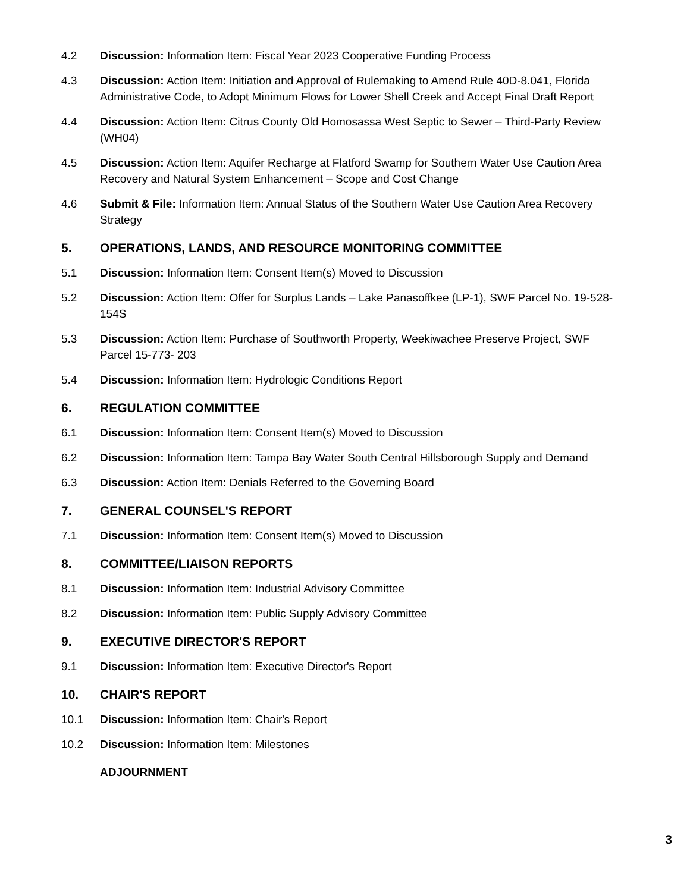4.2 Discussion: Information Item: Fiscal Year 2023 Cooperative Funding Process
4.3 Discussion: Action Item: Initiation and Approval of Rulemaking to Amend Rule 40D-8.041, Florida Administrative Code, to Adopt Minimum Flows for Lower Shell Creek and Accept Final Draft Report
4.4 Discussion: Action Item: Citrus County Old Homosassa West Septic to Sewer – Third-Party Review (WH04)
4.5 Discussion: Action Item: Aquifer Recharge at Flatford Swamp for Southern Water Use Caution Area Recovery and Natural System Enhancement – Scope and Cost Change
4.6 Submit & File: Information Item: Annual Status of the Southern Water Use Caution Area Recovery Strategy
5. OPERATIONS, LANDS, AND RESOURCE MONITORING COMMITTEE
5.1 Discussion: Information Item: Consent Item(s) Moved to Discussion
5.2 Discussion: Action Item: Offer for Surplus Lands – Lake Panasoffkee (LP-1), SWF Parcel No. 19-528-154S
5.3 Discussion: Action Item: Purchase of Southworth Property, Weekiwachee Preserve Project, SWF Parcel 15-773- 203
5.4 Discussion: Information Item: Hydrologic Conditions Report
6. REGULATION COMMITTEE
6.1 Discussion: Information Item: Consent Item(s) Moved to Discussion
6.2 Discussion: Information Item: Tampa Bay Water South Central Hillsborough Supply and Demand
6.3 Discussion: Action Item: Denials Referred to the Governing Board
7. GENERAL COUNSEL'S REPORT
7.1 Discussion: Information Item: Consent Item(s) Moved to Discussion
8. COMMITTEE/LIAISON REPORTS
8.1 Discussion: Information Item: Industrial Advisory Committee
8.2 Discussion: Information Item: Public Supply Advisory Committee
9. EXECUTIVE DIRECTOR'S REPORT
9.1 Discussion: Information Item: Executive Director's Report
10. CHAIR'S REPORT
10.1 Discussion: Information Item: Chair's Report
10.2 Discussion: Information Item: Milestones
ADJOURNMENT
3